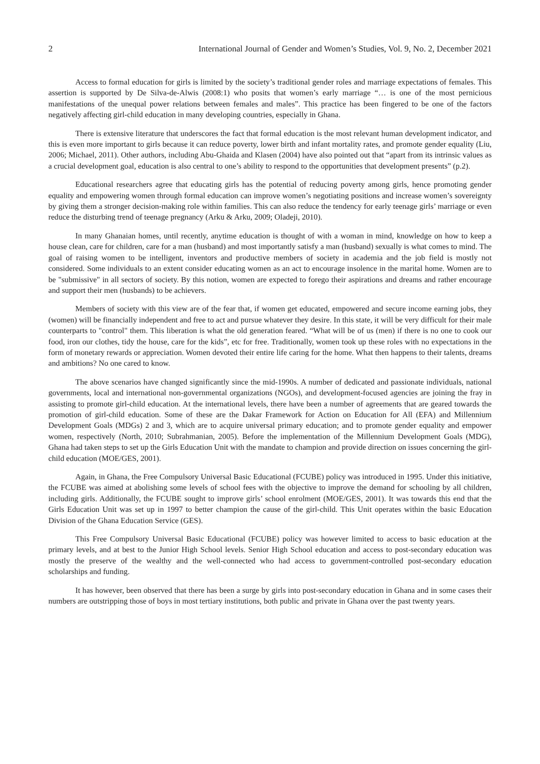2 International Journal of Gender and Women’s Studies, Vol. 9, No. 2, December 2021
Access to formal education for girls is limited by the society’s traditional gender roles and marriage expectations of females. This assertion is supported by De Silva-de-Alwis (2008:1) who posits that women’s early marriage “… is one of the most pernicious manifestations of the unequal power relations between females and males”. This practice has been fingered to be one of the factors negatively affecting girl-child education in many developing countries, especially in Ghana.
There is extensive literature that underscores the fact that formal education is the most relevant human development indicator, and this is even more important to girls because it can reduce poverty, lower birth and infant mortality rates, and promote gender equality (Liu, 2006; Michael, 2011). Other authors, including Abu-Ghaida and Klasen (2004) have also pointed out that “apart from its intrinsic values as a crucial development goal, education is also central to one’s ability to respond to the opportunities that development presents” (p.2).
Educational researchers agree that educating girls has the potential of reducing poverty among girls, hence promoting gender equality and empowering women through formal education can improve women’s negotiating positions and increase women’s sovereignty by giving them a stronger decision-making role within families. This can also reduce the tendency for early teenage girls’ marriage or even reduce the disturbing trend of teenage pregnancy (Arku & Arku, 2009; Oladeji, 2010).
In many Ghanaian homes, until recently, anytime education is thought of with a woman in mind, knowledge on how to keep a house clean, care for children, care for a man (husband) and most importantly satisfy a man (husband) sexually is what comes to mind. The goal of raising women to be intelligent, inventors and productive members of society in academia and the job field is mostly not considered. Some individuals to an extent consider educating women as an act to encourage insolence in the marital home. Women are to be "submissive" in all sectors of society. By this notion, women are expected to forego their aspirations and dreams and rather encourage and support their men (husbands) to be achievers.
Members of society with this view are of the fear that, if women get educated, empowered and secure income earning jobs, they (women) will be financially independent and free to act and pursue whatever they desire. In this state, it will be very difficult for their male counterparts to "control" them. This liberation is what the old generation feared. “What will be of us (men) if there is no one to cook our food, iron our clothes, tidy the house, care for the kids”, etc for free. Traditionally, women took up these roles with no expectations in the form of monetary rewards or appreciation. Women devoted their entire life caring for the home. What then happens to their talents, dreams and ambitions? No one cared to know.
The above scenarios have changed significantly since the mid-1990s. A number of dedicated and passionate individuals, national governments, local and international non-governmental organizations (NGOs), and development-focused agencies are joining the fray in assisting to promote girl-child education. At the international levels, there have been a number of agreements that are geared towards the promotion of girl-child education. Some of these are the Dakar Framework for Action on Education for All (EFA) and Millennium Development Goals (MDGs) 2 and 3, which are to acquire universal primary education; and to promote gender equality and empower women, respectively (North, 2010; Subrahmanian, 2005). Before the implementation of the Millennium Development Goals (MDG), Ghana had taken steps to set up the Girls Education Unit with the mandate to champion and provide direction on issues concerning the girl-child education (MOE/GES, 2001).
Again, in Ghana, the Free Compulsory Universal Basic Educational (FCUBE) policy was introduced in 1995. Under this initiative, the FCUBE was aimed at abolishing some levels of school fees with the objective to improve the demand for schooling by all children, including girls. Additionally, the FCUBE sought to improve girls’ school enrolment (MOE/GES, 2001). It was towards this end that the Girls Education Unit was set up in 1997 to better champion the cause of the girl-child. This Unit operates within the basic Education Division of the Ghana Education Service (GES).
This Free Compulsory Universal Basic Educational (FCUBE) policy was however limited to access to basic education at the primary levels, and at best to the Junior High School levels. Senior High School education and access to post-secondary education was mostly the preserve of the wealthy and the well-connected who had access to government-controlled post-secondary education scholarships and funding.
It has however, been observed that there has been a surge by girls into post-secondary education in Ghana and in some cases their numbers are outstripping those of boys in most tertiary institutions, both public and private in Ghana over the past twenty years.